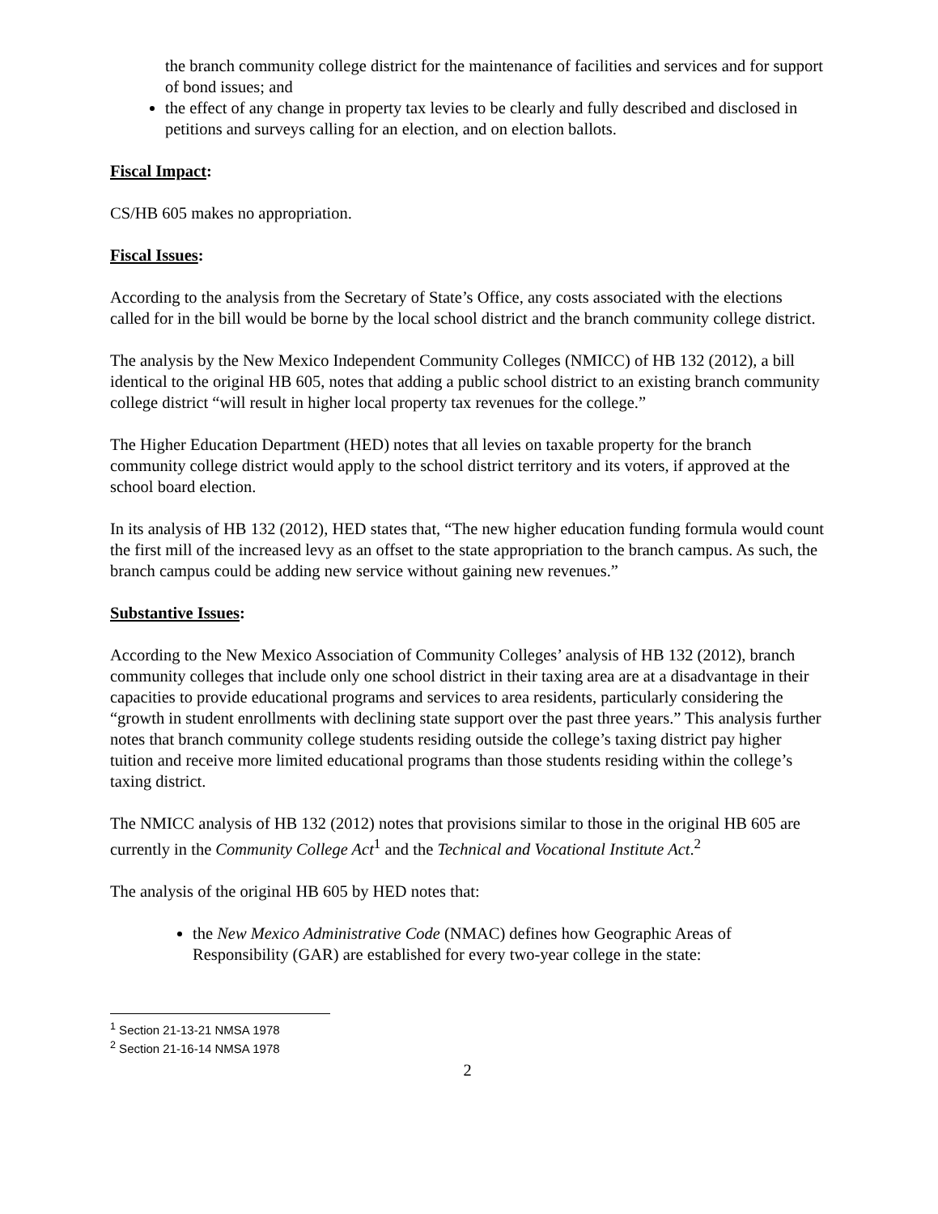the branch community college district for the maintenance of facilities and services and for support of bond issues; and
the effect of any change in property tax levies to be clearly and fully described and disclosed in petitions and surveys calling for an election, and on election ballots.
Fiscal Impact:
CS/HB 605 makes no appropriation.
Fiscal Issues:
According to the analysis from the Secretary of State’s Office, any costs associated with the elections called for in the bill would be borne by the local school district and the branch community college district.
The analysis by the New Mexico Independent Community Colleges (NMICC) of HB 132 (2012), a bill identical to the original HB 605, notes that adding a public school district to an existing branch community college district “will result in higher local property tax revenues for the college.”
The Higher Education Department (HED) notes that all levies on taxable property for the branch community college district would apply to the school district territory and its voters, if approved at the school board election.
In its analysis of HB 132 (2012), HED states that, “The new higher education funding formula would count the first mill of the increased levy as an offset to the state appropriation to the branch campus. As such, the branch campus could be adding new service without gaining new revenues.”
Substantive Issues:
According to the New Mexico Association of Community Colleges’ analysis of HB 132 (2012), branch community colleges that include only one school district in their taxing area are at a disadvantage in their capacities to provide educational programs and services to area residents, particularly considering the “growth in student enrollments with declining state support over the past three years.” This analysis further notes that branch community college students residing outside the college’s taxing district pay higher tuition and receive more limited educational programs than those students residing within the college’s taxing district.
The NMICC analysis of HB 132 (2012) notes that provisions similar to those in the original HB 605 are currently in the Community College Act<sup>1</sup> and the Technical and Vocational Institute Act.<sup>2</sup>
The analysis of the original HB 605 by HED notes that:
the New Mexico Administrative Code (NMAC) defines how Geographic Areas of Responsibility (GAR) are established for every two-year college in the state:
<sup>1</sup> Section 21-13-21 NMSA 1978
<sup>2</sup> Section 21-16-14 NMSA 1978
2